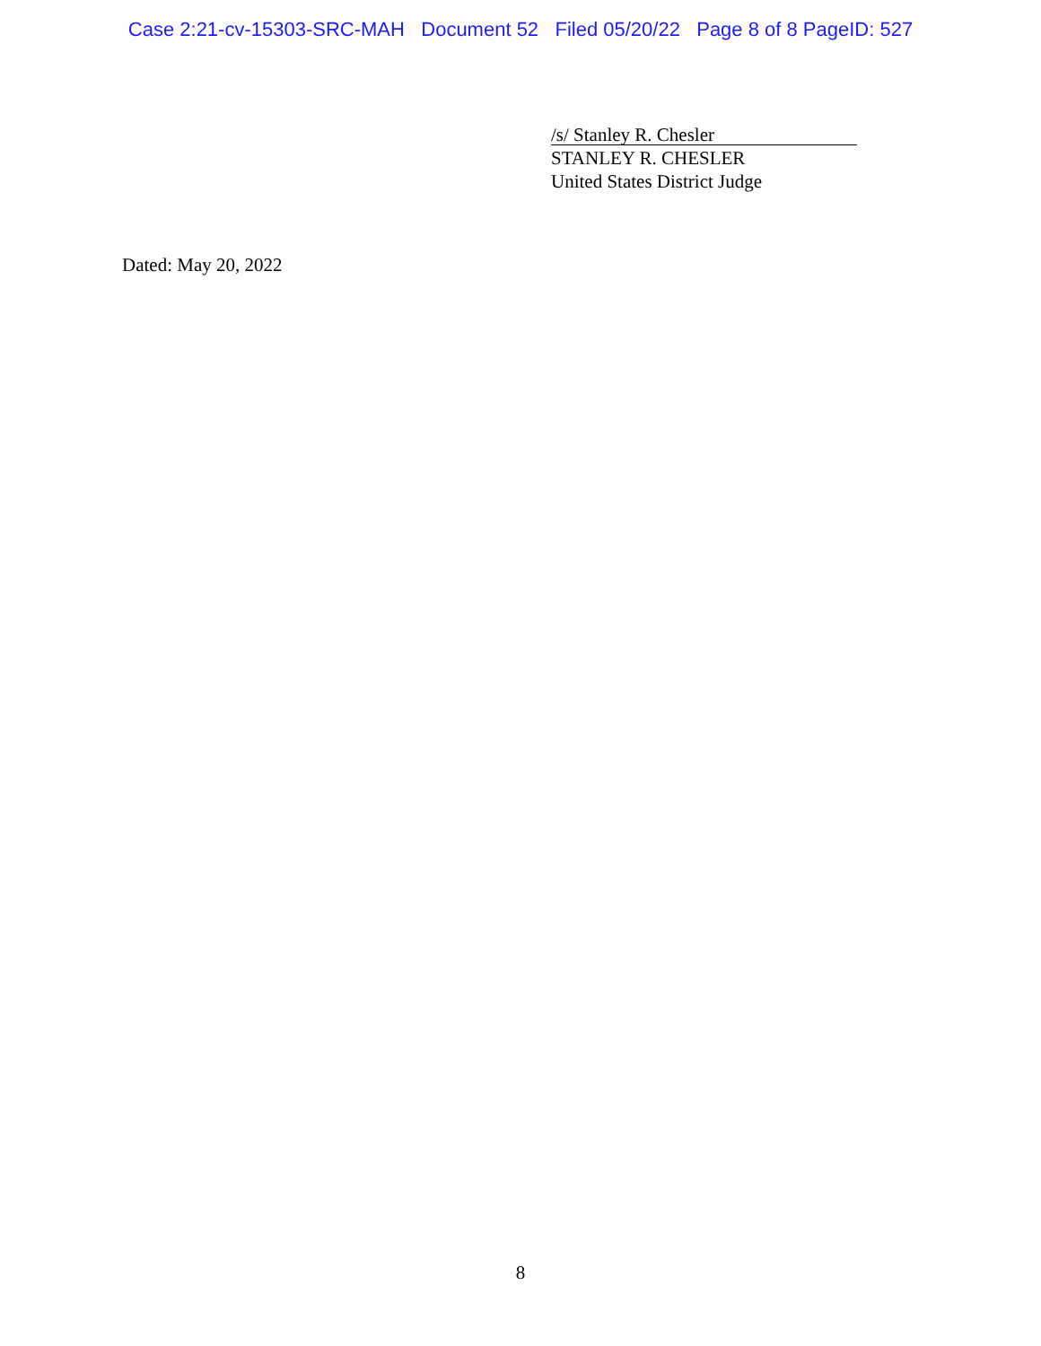Case 2:21-cv-15303-SRC-MAH Document 52 Filed 05/20/22 Page 8 of 8 PageID: 527
/s/ Stanley R. Chesler
STANLEY R. CHESLER
United States District Judge
Dated: May 20, 2022
8